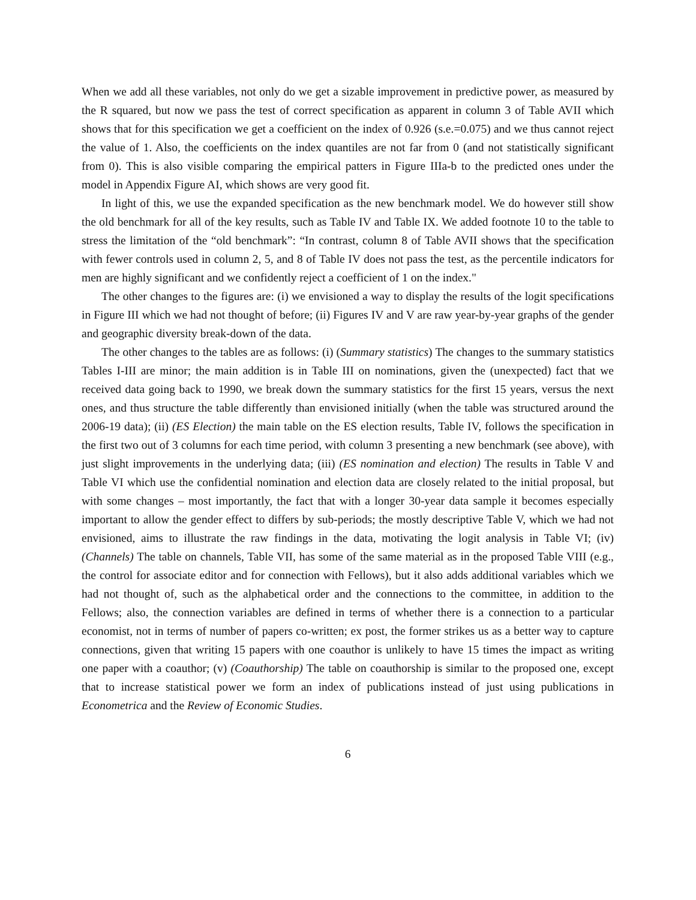When we add all these variables, not only do we get a sizable improvement in predictive power, as measured by the R squared, but now we pass the test of correct specification as apparent in column 3 of Table AVII which shows that for this specification we get a coefficient on the index of 0.926 (s.e.=0.075) and we thus cannot reject the value of 1. Also, the coefficients on the index quantiles are not far from 0 (and not statistically significant from 0). This is also visible comparing the empirical patters in Figure IIIa-b to the predicted ones under the model in Appendix Figure AI, which shows are very good fit.
In light of this, we use the expanded specification as the new benchmark model. We do however still show the old benchmark for all of the key results, such as Table IV and Table IX. We added footnote 10 to the table to stress the limitation of the “old benchmark”: “In contrast, column 8 of Table AVII shows that the specification with fewer controls used in column 2, 5, and 8 of Table IV does not pass the test, as the percentile indicators for men are highly significant and we confidently reject a coefficient of 1 on the index."
The other changes to the figures are: (i) we envisioned a way to display the results of the logit specifications in Figure III which we had not thought of before; (ii) Figures IV and V are raw year-by-year graphs of the gender and geographic diversity break-down of the data.
The other changes to the tables are as follows: (i) (Summary statistics) The changes to the summary statistics Tables I-III are minor; the main addition is in Table III on nominations, given the (unexpected) fact that we received data going back to 1990, we break down the summary statistics for the first 15 years, versus the next ones, and thus structure the table differently than envisioned initially (when the table was structured around the 2006-19 data); (ii) (ES Election) the main table on the ES election results, Table IV, follows the specification in the first two out of 3 columns for each time period, with column 3 presenting a new benchmark (see above), with just slight improvements in the underlying data; (iii) (ES nomination and election) The results in Table V and Table VI which use the confidential nomination and election data are closely related to the initial proposal, but with some changes – most importantly, the fact that with a longer 30-year data sample it becomes especially important to allow the gender effect to differs by sub-periods; the mostly descriptive Table V, which we had not envisioned, aims to illustrate the raw findings in the data, motivating the logit analysis in Table VI; (iv) (Channels) The table on channels, Table VII, has some of the same material as in the proposed Table VIII (e.g., the control for associate editor and for connection with Fellows), but it also adds additional variables which we had not thought of, such as the alphabetical order and the connections to the committee, in addition to the Fellows; also, the connection variables are defined in terms of whether there is a connection to a particular economist, not in terms of number of papers co-written; ex post, the former strikes us as a better way to capture connections, given that writing 15 papers with one coauthor is unlikely to have 15 times the impact as writing one paper with a coauthor; (v) (Coauthorship) The table on coauthorship is similar to the proposed one, except that to increase statistical power we form an index of publications instead of just using publications in Econometrica and the Review of Economic Studies.
6